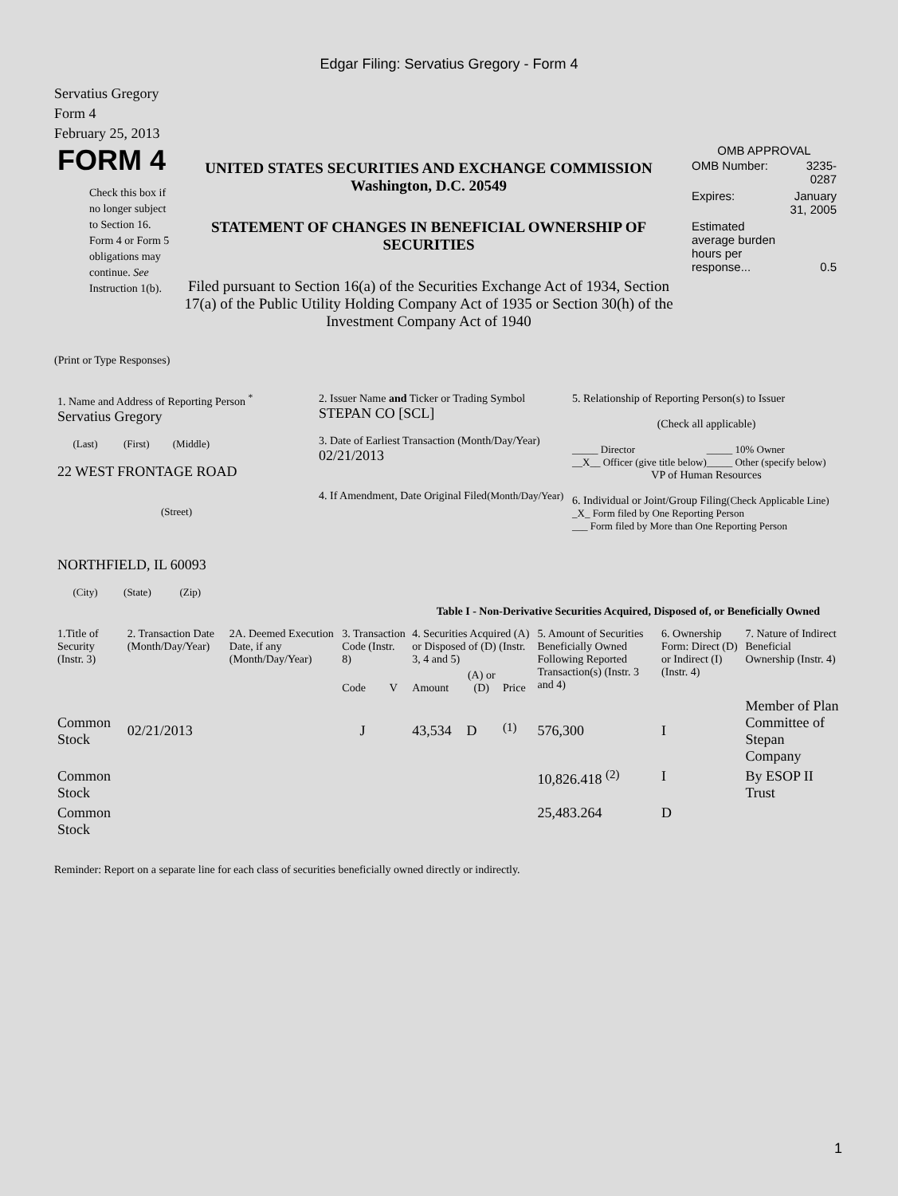Edgar Filing: Servatius Gregory - Form 4
Servatius Gregory
Form 4
February 25, 2013
FORM 4
Check this box if no longer subject to Section 16. Form 4 or Form 5 obligations may continue. See Instruction 1(b).
UNITED STATES SECURITIES AND EXCHANGE COMMISSION
Washington, D.C. 20549
STATEMENT OF CHANGES IN BENEFICIAL OWNERSHIP OF SECURITIES
Filed pursuant to Section 16(a) of the Securities Exchange Act of 1934, Section 17(a) of the Public Utility Holding Company Act of 1935 or Section 30(h) of the Investment Company Act of 1940
OMB APPROVAL
| OMB Number: | 3235-0287 |
| Expires: | January 31, 2005 |
| Estimated average burden hours per response... | 0.5 |
(Print or Type Responses)
| 1. Name and Address of Reporting Person <sup>*</sup> Servatius Gregory (Last) (First) (Middle) 22 WEST FRONTAGE ROAD (Street) NORTHFIELD, IL 60093 (City) (State) (Zip) | 2. Issuer Name and Ticker or Trading Symbol STEPAN CO [SCL] 3. Date of Earliest Transaction (Month/Day/Year) 02/21/2013 4. If Amendment, Date Original Filed (Month/Day/Year) | 5. Relationship of Reporting Person(s) to Issuer (Check all applicable) / _____ Director / _____ 10% Owner / / __X__ Officer (give title below) / _____ Other (specify below) / VP of Human Resources 6. Individual or Joint/Group Filing (Check Applicable Line) _X_ Form filed by One Reporting Person ___ Form filed by More than One Reporting Person |
Table I - Non-Derivative Securities Acquired, Disposed of, or Beneficially Owned
| 1.Title of Security (Instr. 3) | 2. Transaction Date (Month/Day/Year) | 2A. Deemed Execution Date, if any (Month/Day/Year) | 3. Transaction Code (Instr. 8) | | 4. Securities Acquired (A) or Disposed of (D) (Instr. 3, 4 and 5) | | | 5. Amount of Securities Beneficially Owned Following Reported Transaction(s) (Instr. 3 and 4) | 6. Ownership Form: Direct (D) or Indirect (I) (Instr. 4) | 7. Nature of Indirect Beneficial Ownership (Instr. 4) |
| --- | --- | --- | --- | --- | --- | --- | --- | --- | --- | --- |
| | | | Code | V | Amount | (A) or (D) | Price | | | |
| Common Stock | 02/21/2013 | | J | | 43,534 | D | <sup>(1)</sup> | 576,300 | I | Member of Plan Committee of Stepan Company |
| Common Stock | | | | | | | | 10,826.418 <sup>(2)</sup> | I | By ESOP II Trust |
| Common Stock | | | | | | | | 25,483.264 | D | |
Reminder: Report on a separate line for each class of securities beneficially owned directly or indirectly.
1